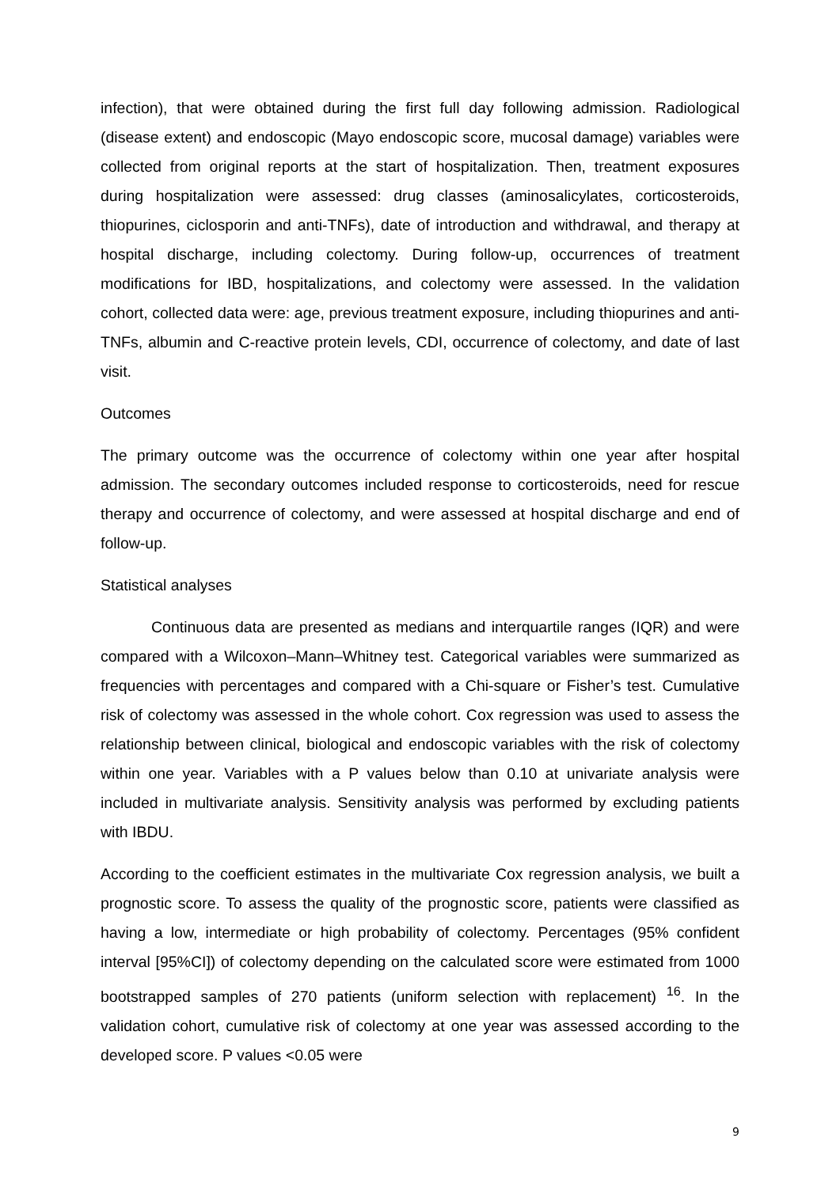infection), that were obtained during the first full day following admission. Radiological (disease extent) and endoscopic (Mayo endoscopic score, mucosal damage) variables were collected from original reports at the start of hospitalization. Then, treatment exposures during hospitalization were assessed: drug classes (aminosalicylates, corticosteroids, thiopurines, ciclosporin and anti-TNFs), date of introduction and withdrawal, and therapy at hospital discharge, including colectomy. During follow-up, occurrences of treatment modifications for IBD, hospitalizations, and colectomy were assessed. In the validation cohort, collected data were: age, previous treatment exposure, including thiopurines and anti-TNFs, albumin and C-reactive protein levels, CDI, occurrence of colectomy, and date of last visit.
Outcomes
The primary outcome was the occurrence of colectomy within one year after hospital admission. The secondary outcomes included response to corticosteroids, need for rescue therapy and occurrence of colectomy, and were assessed at hospital discharge and end of follow-up.
Statistical analyses
Continuous data are presented as medians and interquartile ranges (IQR) and were compared with a Wilcoxon–Mann–Whitney test. Categorical variables were summarized as frequencies with percentages and compared with a Chi-square or Fisher’s test. Cumulative risk of colectomy was assessed in the whole cohort. Cox regression was used to assess the relationship between clinical, biological and endoscopic variables with the risk of colectomy within one year. Variables with a P values below than 0.10 at univariate analysis were included in multivariate analysis. Sensitivity analysis was performed by excluding patients with IBDU.
According to the coefficient estimates in the multivariate Cox regression analysis, we built a prognostic score. To assess the quality of the prognostic score, patients were classified as having a low, intermediate or high probability of colectomy. Percentages (95% confident interval [95%CI]) of colectomy depending on the calculated score were estimated from 1000 bootstrapped samples of 270 patients (uniform selection with replacement) <sup>16</sup>. In the validation cohort, cumulative risk of colectomy at one year was assessed according to the developed score. P values <0.05 were
9